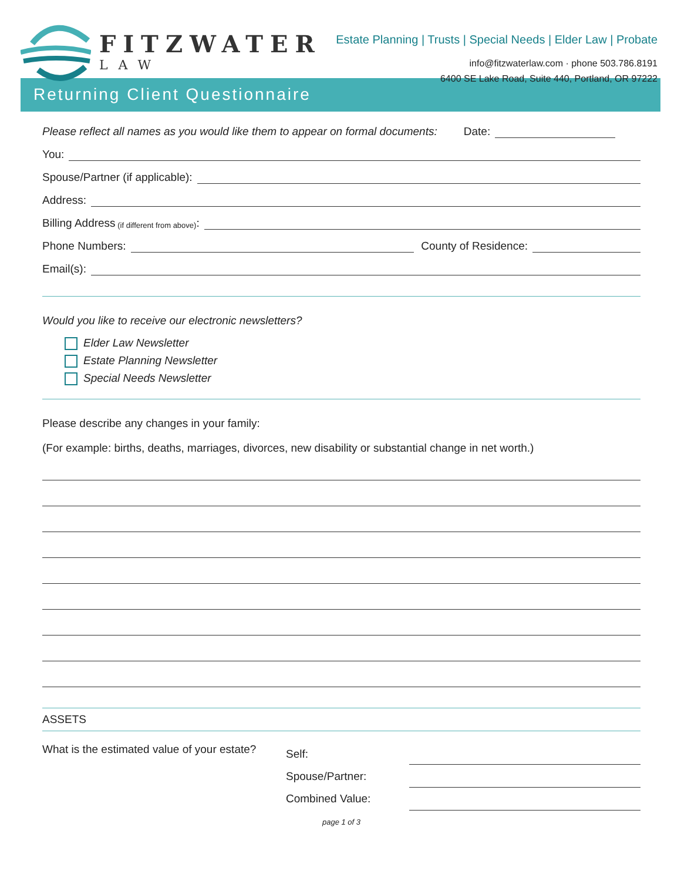FITZWATER
LAW
Estate Planning | Trusts | Special Needs | Elder Law | Probate
info@fitzwaterlaw.com · phone 503.786.8191
6400 SE Lake Road, Suite 440, Portland, OR 97222
Returning Client Questionnaire
Please reflect all names as you would like them to appear on formal documents: Date:
You:
Spouse/Partner (if applicable):
Address:
Billing Address (if different from above):
Phone Numbers: County of Residence:
Email(s):
Would you like to receive our electronic newsletters?
Elder Law Newsletter
Estate Planning Newsletter
Special Needs Newsletter
Please describe any changes in your family:
(For example: births, deaths, marriages, divorces, new disability or substantial change in net worth.)
ASSETS
What is the estimated value of your estate?
Self:
Spouse/Partner:
Combined Value:
page 1 of 3